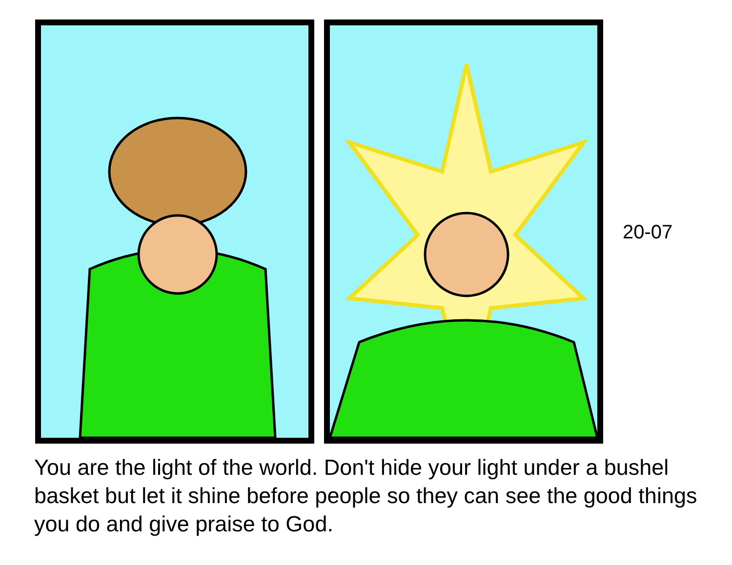20-07
You are the light of the world. Don't hide your light under a bushel basket but let it shine before people so they can see the good things you do and give praise to God.